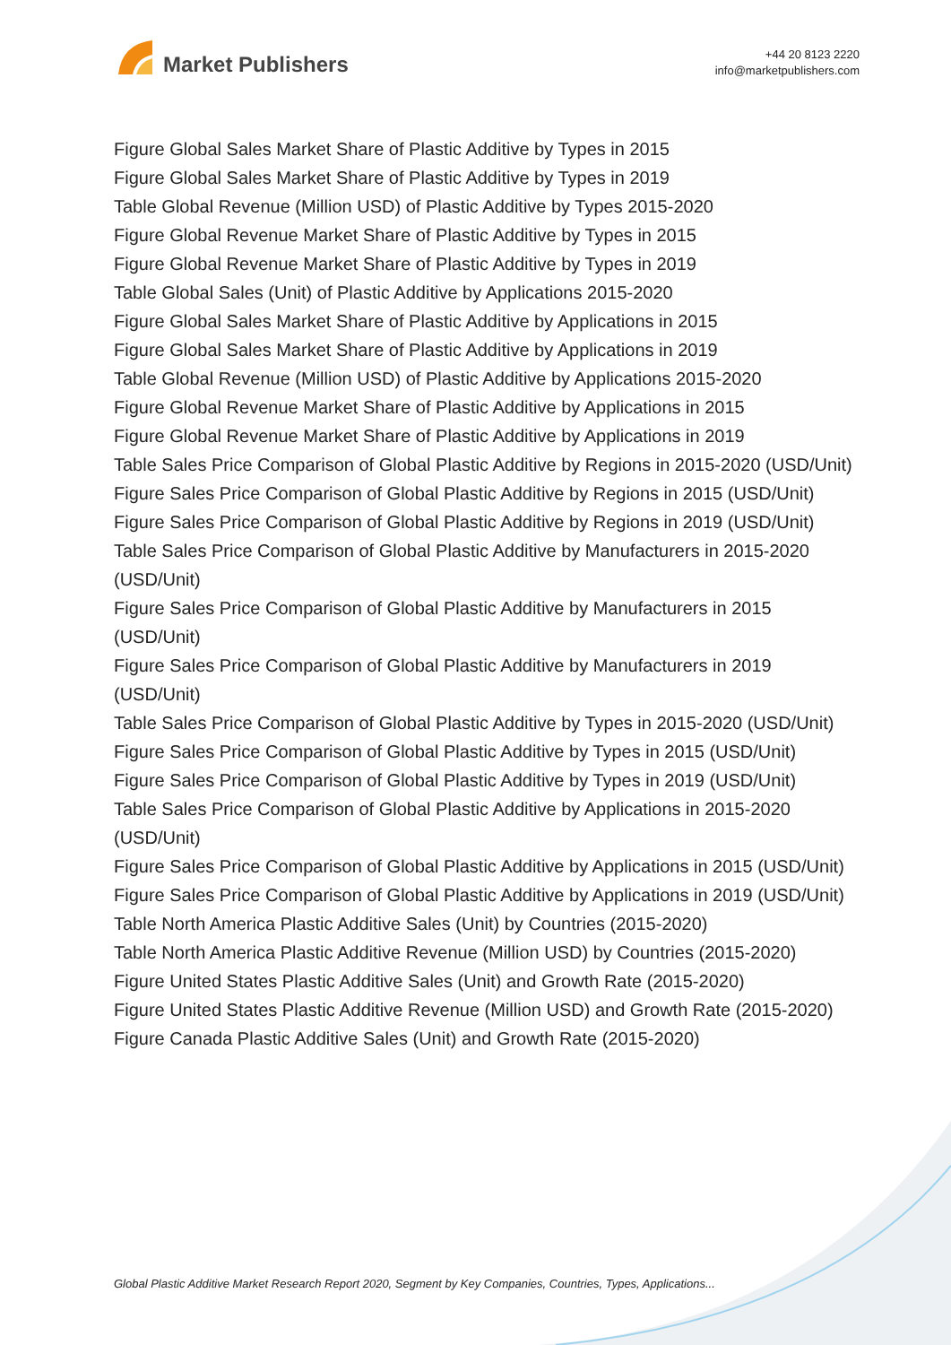Market Publishers
+44 20 8123 2220
info@marketpublishers.com
Figure Global Sales Market Share of Plastic Additive by Types in 2015
Figure Global Sales Market Share of Plastic Additive by Types in 2019
Table Global Revenue (Million USD) of Plastic Additive by Types 2015-2020
Figure Global Revenue Market Share of Plastic Additive by Types in 2015
Figure Global Revenue Market Share of Plastic Additive by Types in 2019
Table Global Sales (Unit) of Plastic Additive by Applications 2015-2020
Figure Global Sales Market Share of Plastic Additive by Applications in 2015
Figure Global Sales Market Share of Plastic Additive by Applications in 2019
Table Global Revenue (Million USD) of Plastic Additive by Applications 2015-2020
Figure Global Revenue Market Share of Plastic Additive by Applications in 2015
Figure Global Revenue Market Share of Plastic Additive by Applications in 2019
Table Sales Price Comparison of Global Plastic Additive by Regions in 2015-2020 (USD/Unit)
Figure Sales Price Comparison of Global Plastic Additive by Regions in 2015 (USD/Unit)
Figure Sales Price Comparison of Global Plastic Additive by Regions in 2019 (USD/Unit)
Table Sales Price Comparison of Global Plastic Additive by Manufacturers in 2015-2020 (USD/Unit)
Figure Sales Price Comparison of Global Plastic Additive by Manufacturers in 2015 (USD/Unit)
Figure Sales Price Comparison of Global Plastic Additive by Manufacturers in 2019 (USD/Unit)
Table Sales Price Comparison of Global Plastic Additive by Types in 2015-2020 (USD/Unit)
Figure Sales Price Comparison of Global Plastic Additive by Types in 2015 (USD/Unit)
Figure Sales Price Comparison of Global Plastic Additive by Types in 2019 (USD/Unit)
Table Sales Price Comparison of Global Plastic Additive by Applications in 2015-2020 (USD/Unit)
Figure Sales Price Comparison of Global Plastic Additive by Applications in 2015 (USD/Unit)
Figure Sales Price Comparison of Global Plastic Additive by Applications in 2019 (USD/Unit)
Table North America Plastic Additive Sales (Unit) by Countries (2015-2020)
Table North America Plastic Additive Revenue (Million USD) by Countries (2015-2020)
Figure United States Plastic Additive Sales (Unit) and Growth Rate (2015-2020)
Figure United States Plastic Additive Revenue (Million USD) and Growth Rate (2015-2020)
Figure Canada Plastic Additive Sales (Unit) and Growth Rate (2015-2020)
Global Plastic Additive Market Research Report 2020, Segment by Key Companies, Countries, Types, Applications...